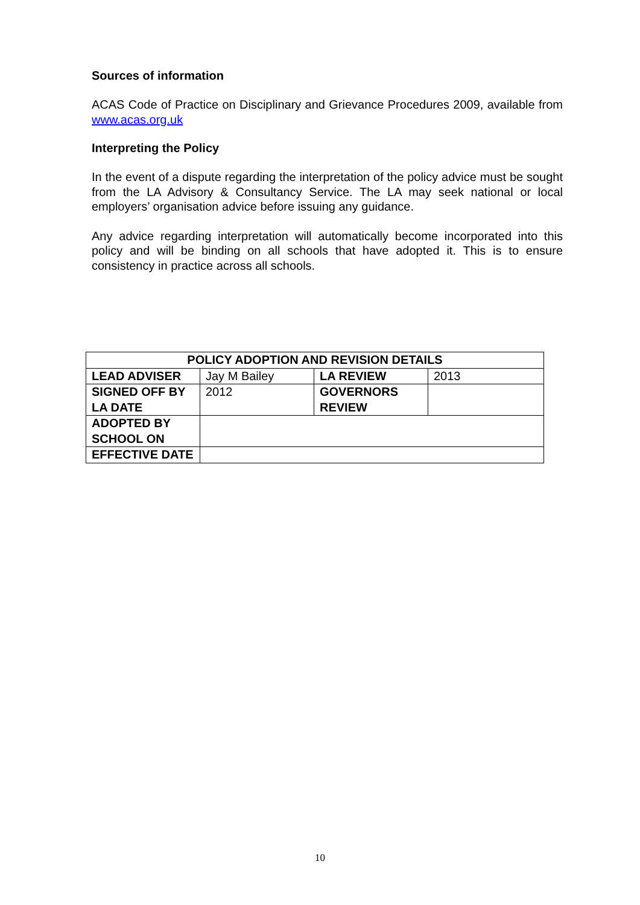Sources of information
ACAS Code of Practice on Disciplinary and Grievance Procedures 2009, available from www.acas.org.uk
Interpreting the Policy
In the event of a dispute regarding the interpretation of the policy advice must be sought from the LA Advisory & Consultancy Service. The LA may seek national or local employers’ organisation advice before issuing any guidance.
Any advice regarding interpretation will automatically become incorporated into this policy and will be binding on all schools that have adopted it. This is to ensure consistency in practice across all schools.
| POLICY ADOPTION AND REVISION DETAILS | | | |
| --- | --- | --- | --- |
| LEAD ADVISER | Jay M Bailey | LA REVIEW | 2013 |
| SIGNED OFF BY LA DATE | 2012 | GOVERNORS REVIEW | |
| ADOPTED BY SCHOOL ON | | | |
| EFFECTIVE DATE | | | |
10